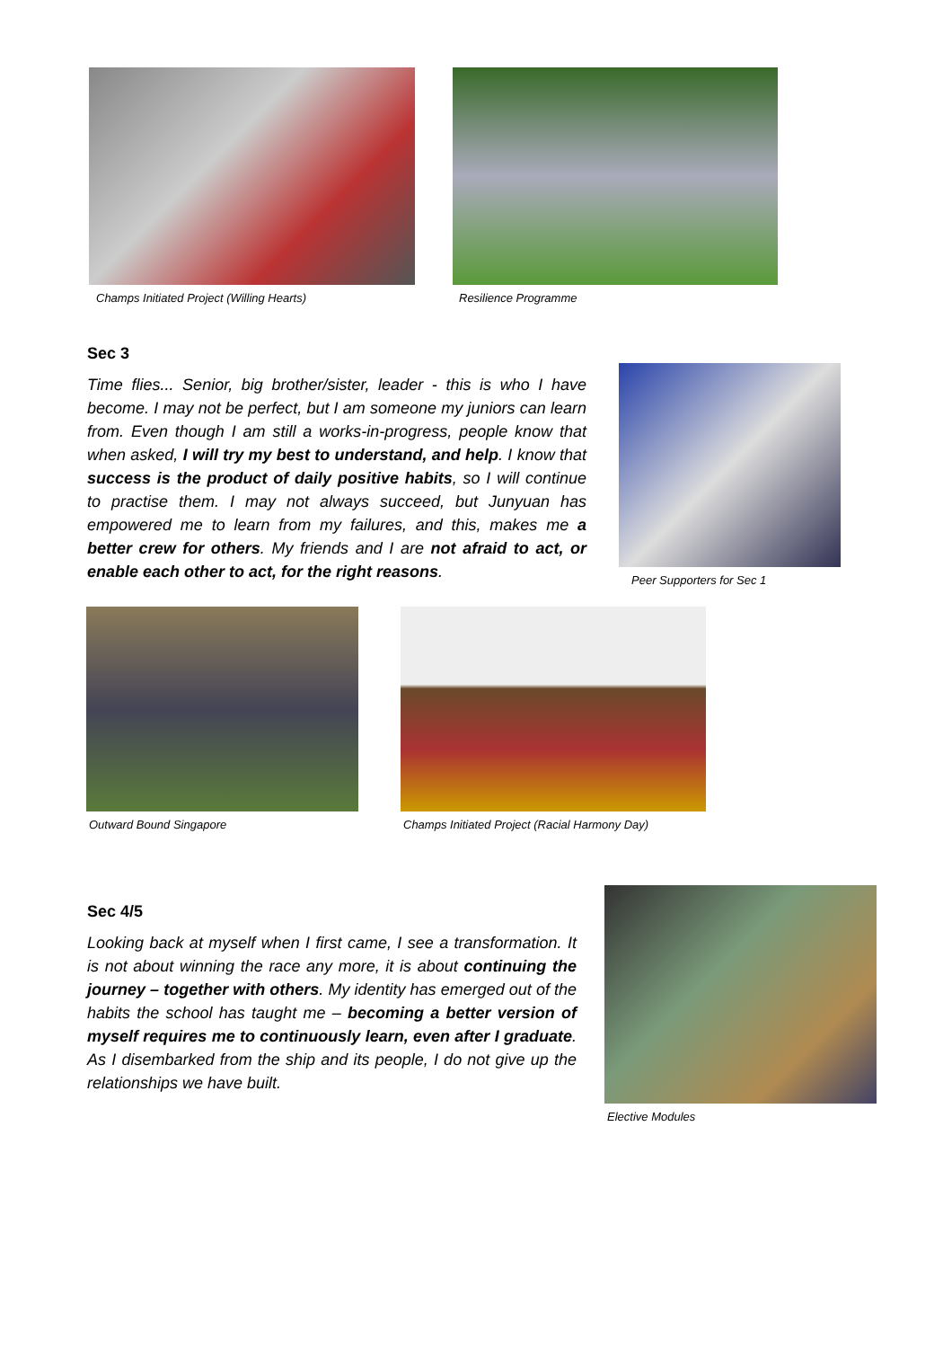Champs Initiated Project (Willing Hearts)
Resilience Programme
Sec 3
Time flies... Senior, big brother/sister, leader - this is who I have become. I may not be perfect, but I am someone my juniors can learn from. Even though I am still a works-in-progress, people know that when asked, I will try my best to understand, and help. I know that success is the product of daily positive habits, so I will continue to practise them. I may not always succeed, but Junyuan has empowered me to learn from my failures, and this, makes me a better crew for others. My friends and I are not afraid to act, or enable each other to act, for the right reasons.
Peer Supporters for Sec 1
Outward Bound Singapore Champs Initiated Project (Racial Harmony Day)
Sec 4/5
Looking back at myself when I first came, I see a transformation. It is not about winning the race any more, it is about continuing the journey – together with others. My identity has emerged out of the habits the school has taught me – becoming a better version of myself requires me to continuously learn, even after I graduate. As I disembarked from the ship and its people, I do not give up the relationships we have built.
Elective Modules